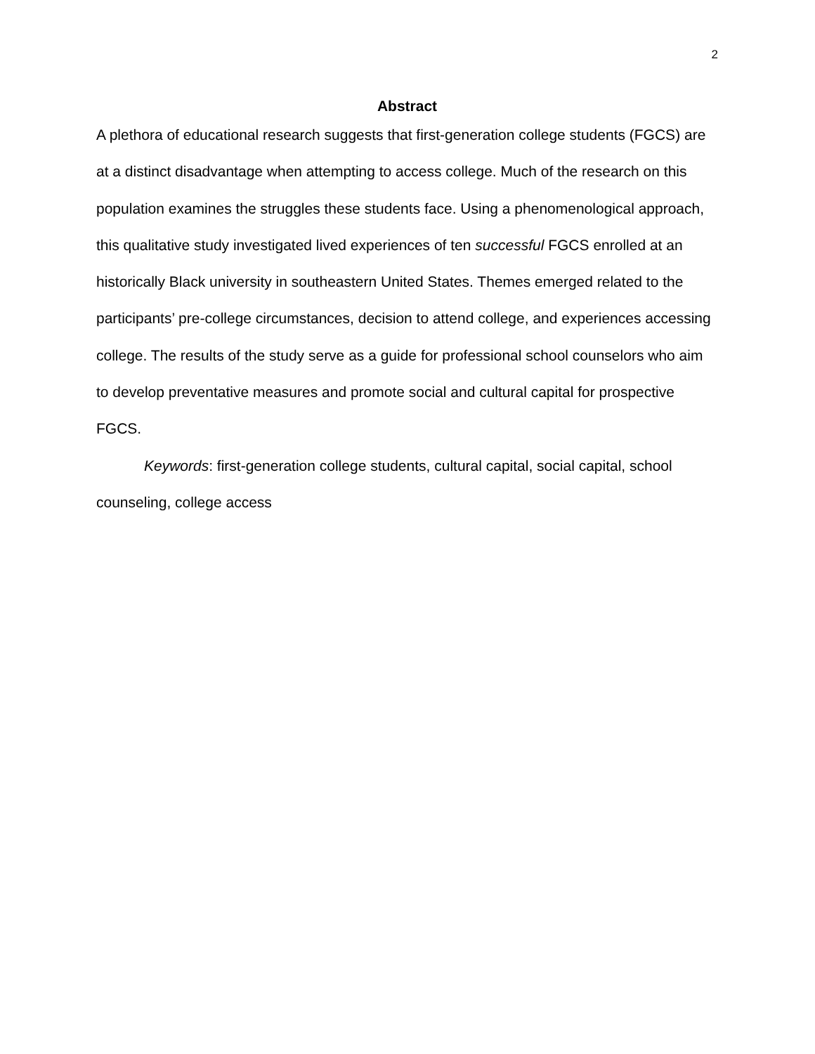2
Abstract
A plethora of educational research suggests that first-generation college students (FGCS) are at a distinct disadvantage when attempting to access college. Much of the research on this population examines the struggles these students face. Using a phenomenological approach, this qualitative study investigated lived experiences of ten successful FGCS enrolled at an historically Black university in southeastern United States. Themes emerged related to the participants’ pre-college circumstances, decision to attend college, and experiences accessing college. The results of the study serve as a guide for professional school counselors who aim to develop preventative measures and promote social and cultural capital for prospective FGCS.
Keywords: first-generation college students, cultural capital, social capital, school counseling, college access